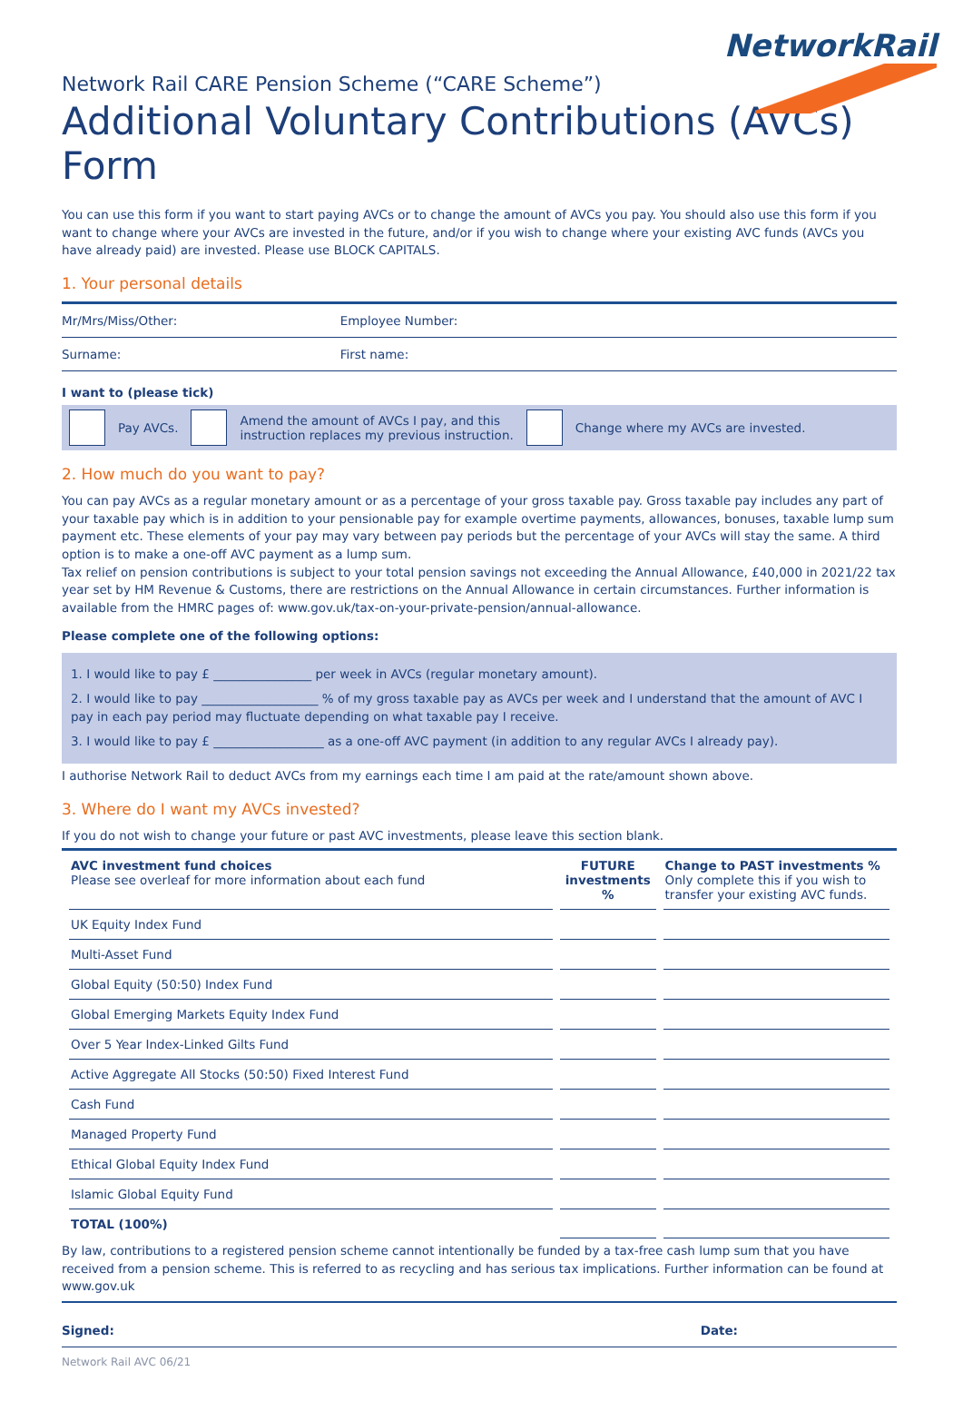NetworkRail
Network Rail CARE Pension Scheme (“CARE Scheme”)
Additional Voluntary Contributions (AVCs) Form
You can use this form if you want to start paying AVCs or to change the amount of AVCs you pay. You should also use this form if you want to change where your AVCs are invested in the future, and/or if you wish to change where your existing AVC funds (AVCs you have already paid) are invested. Please use BLOCK CAPITALS.
1. Your personal details
Mr/Mrs/Miss/Other: Employee Number:
Surname: First name:
I want to (please tick)
Pay AVCs. Amend the amount of AVCs I pay, and this
instruction replaces my previous instruction. Change where my AVCs are invested.
2. How much do you want to pay?
You can pay AVCs as a regular monetary amount or as a percentage of your gross taxable pay. Gross taxable pay includes any part of your taxable pay which is in addition to your pensionable pay for example overtime payments, allowances, bonuses, taxable lump sum payment etc. These elements of your pay may vary between pay periods but the percentage of your AVCs will stay the same. A third option is to make a one-off AVC payment as a lump sum.
Tax relief on pension contributions is subject to your total pension savings not exceeding the Annual Allowance, £40,000 in 2021/22 tax year set by HM Revenue & Customs, there are restrictions on the Annual Allowance in certain circumstances. Further information is available from the HMRC pages of: www.gov.uk/tax-on-your-private-pension/annual-allowance.
Please complete one of the following options:
1. I would like to pay £ ________________ per week in AVCs (regular monetary amount).
2. I would like to pay ___________________ % of my gross taxable pay as AVCs per week and I understand that the amount of AVC I pay in each pay period may fluctuate depending on what taxable pay I receive.
3. I would like to pay £ __________________ as a one-off AVC payment (in addition to any regular AVCs I already pay).
I authorise Network Rail to deduct AVCs from my earnings each time I am paid at the rate/amount shown above.
3. Where do I want my AVCs invested?
If you do not wish to change your future or past AVC investments, please leave this section blank.
| AVC investment fund choices Please see overleaf for more information about each fund | FUTURE investments % | Change to PAST investments % Only complete this if you wish to transfer your existing AVC funds. |
| --- | --- | --- |
| UK Equity Index Fund | | |
| Multi-Asset Fund | | |
| Global Equity (50:50) Index Fund | | |
| Global Emerging Markets Equity Index Fund | | |
| Over 5 Year Index-Linked Gilts Fund | | |
| Active Aggregate All Stocks (50:50) Fixed Interest Fund | | |
| Cash Fund | | |
| Managed Property Fund | | |
| Ethical Global Equity Index Fund | | |
| Islamic Global Equity Fund | | |
| TOTAL (100%) | | |
By law, contributions to a registered pension scheme cannot intentionally be funded by a tax-free cash lump sum that you have received from a pension scheme. This is referred to as recycling and has serious tax implications. Further information can be found at www.gov.uk
Signed: Date:
Network Rail AVC 06/21